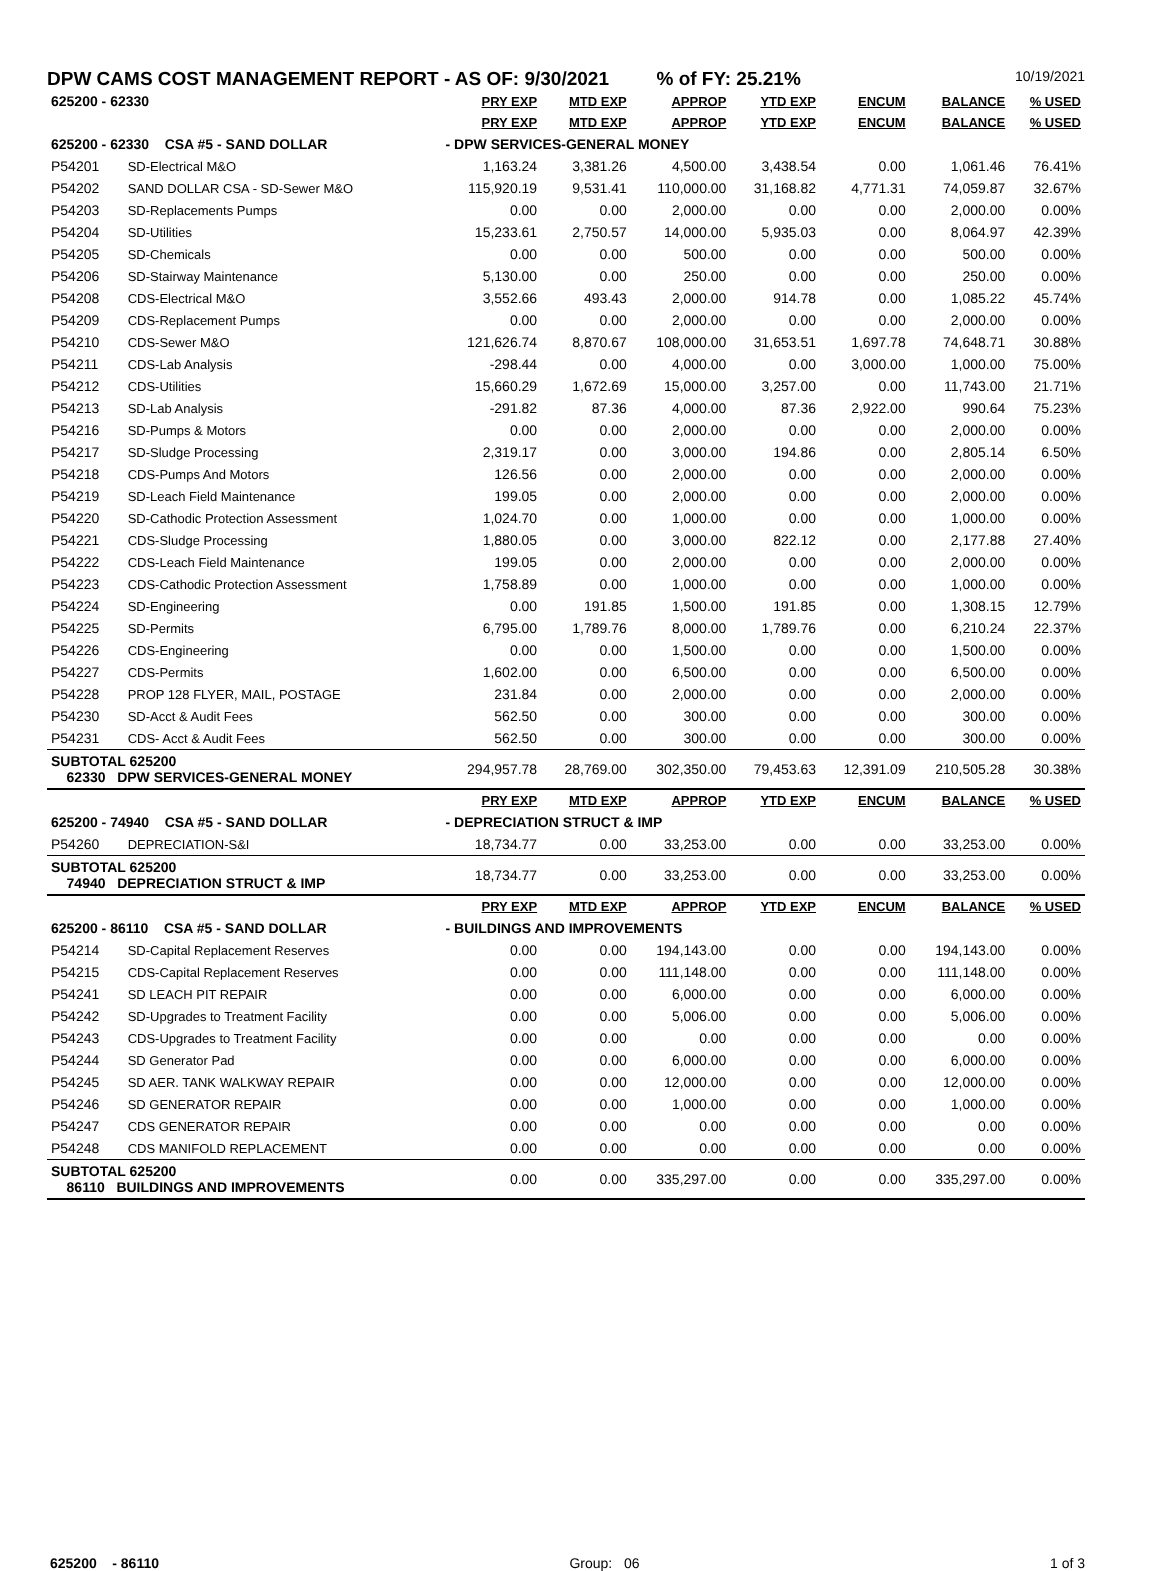DPW CAMS COST MANAGEMENT REPORT - AS OF: 9/30/2021 % of FY: 25.21% 10/19/2021
| 625200 - 62330 | | PRY EXP | MTD EXP | APPROP | YTD EXP | ENCUM | BALANCE | % USED |
| | | PRY EXP | MTD EXP | APPROP | YTD EXP | ENCUM | BALANCE | % USED |
| 625200 - 62330 CSA #5 - SAND DOLLAR | | - DPW SERVICES-GENERAL MONEY | | | | | | |
| P54201 | SD-Electrical M&O | 1,163.24 | 3,381.26 | 4,500.00 | 3,438.54 | 0.00 | 1,061.46 | 76.41% |
| P54202 | SAND DOLLAR CSA - SD-Sewer M&O | 115,920.19 | 9,531.41 | 110,000.00 | 31,168.82 | 4,771.31 | 74,059.87 | 32.67% |
| P54203 | SD-Replacements Pumps | 0.00 | 0.00 | 2,000.00 | 0.00 | 0.00 | 2,000.00 | 0.00% |
| P54204 | SD-Utilities | 15,233.61 | 2,750.57 | 14,000.00 | 5,935.03 | 0.00 | 8,064.97 | 42.39% |
| P54205 | SD-Chemicals | 0.00 | 0.00 | 500.00 | 0.00 | 0.00 | 500.00 | 0.00% |
| P54206 | SD-Stairway Maintenance | 5,130.00 | 0.00 | 250.00 | 0.00 | 0.00 | 250.00 | 0.00% |
| P54208 | CDS-Electrical M&O | 3,552.66 | 493.43 | 2,000.00 | 914.78 | 0.00 | 1,085.22 | 45.74% |
| P54209 | CDS-Replacement Pumps | 0.00 | 0.00 | 2,000.00 | 0.00 | 0.00 | 2,000.00 | 0.00% |
| P54210 | CDS-Sewer M&O | 121,626.74 | 8,870.67 | 108,000.00 | 31,653.51 | 1,697.78 | 74,648.71 | 30.88% |
| P54211 | CDS-Lab Analysis | -298.44 | 0.00 | 4,000.00 | 0.00 | 3,000.00 | 1,000.00 | 75.00% |
| P54212 | CDS-Utilities | 15,660.29 | 1,672.69 | 15,000.00 | 3,257.00 | 0.00 | 11,743.00 | 21.71% |
| P54213 | SD-Lab Analysis | -291.82 | 87.36 | 4,000.00 | 87.36 | 2,922.00 | 990.64 | 75.23% |
| P54216 | SD-Pumps & Motors | 0.00 | 0.00 | 2,000.00 | 0.00 | 0.00 | 2,000.00 | 0.00% |
| P54217 | SD-Sludge Processing | 2,319.17 | 0.00 | 3,000.00 | 194.86 | 0.00 | 2,805.14 | 6.50% |
| P54218 | CDS-Pumps And Motors | 126.56 | 0.00 | 2,000.00 | 0.00 | 0.00 | 2,000.00 | 0.00% |
| P54219 | SD-Leach Field Maintenance | 199.05 | 0.00 | 2,000.00 | 0.00 | 0.00 | 2,000.00 | 0.00% |
| P54220 | SD-Cathodic Protection Assessment | 1,024.70 | 0.00 | 1,000.00 | 0.00 | 0.00 | 1,000.00 | 0.00% |
| P54221 | CDS-Sludge Processing | 1,880.05 | 0.00 | 3,000.00 | 822.12 | 0.00 | 2,177.88 | 27.40% |
| P54222 | CDS-Leach Field Maintenance | 199.05 | 0.00 | 2,000.00 | 0.00 | 0.00 | 2,000.00 | 0.00% |
| P54223 | CDS-Cathodic Protection Assessment | 1,758.89 | 0.00 | 1,000.00 | 0.00 | 0.00 | 1,000.00 | 0.00% |
| P54224 | SD-Engineering | 0.00 | 191.85 | 1,500.00 | 191.85 | 0.00 | 1,308.15 | 12.79% |
| P54225 | SD-Permits | 6,795.00 | 1,789.76 | 8,000.00 | 1,789.76 | 0.00 | 6,210.24 | 22.37% |
| P54226 | CDS-Engineering | 0.00 | 0.00 | 1,500.00 | 0.00 | 0.00 | 1,500.00 | 0.00% |
| P54227 | CDS-Permits | 1,602.00 | 0.00 | 6,500.00 | 0.00 | 0.00 | 6,500.00 | 0.00% |
| P54228 | PROP 128 FLYER, MAIL, POSTAGE | 231.84 | 0.00 | 2,000.00 | 0.00 | 0.00 | 2,000.00 | 0.00% |
| P54230 | SD-Acct & Audit Fees | 562.50 | 0.00 | 300.00 | 0.00 | 0.00 | 300.00 | 0.00% |
| P54231 | CDS- Acct & Audit Fees | 562.50 | 0.00 | 300.00 | 0.00 | 0.00 | 300.00 | 0.00% |
| SUBTOTAL 625200 62330 DPW SERVICES-GENERAL MONEY | | 294,957.78 | 28,769.00 | 302,350.00 | 79,453.63 | 12,391.09 | 210,505.28 | 30.38% |
| | | PRY EXP | MTD EXP | APPROP | YTD EXP | ENCUM | BALANCE | % USED |
| 625200 - 74940 CSA #5 - SAND DOLLAR | | - DEPRECIATION STRUCT & IMP | | | | | | |
| P54260 | DEPRECIATION-S&I | 18,734.77 | 0.00 | 33,253.00 | 0.00 | 0.00 | 33,253.00 | 0.00% |
| SUBTOTAL 625200 74940 DEPRECIATION STRUCT & IMP | | 18,734.77 | 0.00 | 33,253.00 | 0.00 | 0.00 | 33,253.00 | 0.00% |
| | | PRY EXP | MTD EXP | APPROP | YTD EXP | ENCUM | BALANCE | % USED |
| 625200 - 86110 CSA #5 - SAND DOLLAR | | - BUILDINGS AND IMPROVEMENTS | | | | | | |
| P54214 | SD-Capital Replacement Reserves | 0.00 | 0.00 | 194,143.00 | 0.00 | 0.00 | 194,143.00 | 0.00% |
| P54215 | CDS-Capital Replacement Reserves | 0.00 | 0.00 | 111,148.00 | 0.00 | 0.00 | 111,148.00 | 0.00% |
| P54241 | SD LEACH PIT REPAIR | 0.00 | 0.00 | 6,000.00 | 0.00 | 0.00 | 6,000.00 | 0.00% |
| P54242 | SD-Upgrades to Treatment Facility | 0.00 | 0.00 | 5,006.00 | 0.00 | 0.00 | 5,006.00 | 0.00% |
| P54243 | CDS-Upgrades to Treatment Facility | 0.00 | 0.00 | 0.00 | 0.00 | 0.00 | 0.00 | 0.00% |
| P54244 | SD Generator Pad | 0.00 | 0.00 | 6,000.00 | 0.00 | 0.00 | 6,000.00 | 0.00% |
| P54245 | SD AER. TANK WALKWAY REPAIR | 0.00 | 0.00 | 12,000.00 | 0.00 | 0.00 | 12,000.00 | 0.00% |
| P54246 | SD GENERATOR REPAIR | 0.00 | 0.00 | 1,000.00 | 0.00 | 0.00 | 1,000.00 | 0.00% |
| P54247 | CDS GENERATOR REPAIR | 0.00 | 0.00 | 0.00 | 0.00 | 0.00 | 0.00 | 0.00% |
| P54248 | CDS MANIFOLD REPLACEMENT | 0.00 | 0.00 | 0.00 | 0.00 | 0.00 | 0.00 | 0.00% |
| SUBTOTAL 625200 86110 BUILDINGS AND IMPROVEMENTS | | 0.00 | 0.00 | 335,297.00 | 0.00 | 0.00 | 335,297.00 | 0.00% |
625200 - 86110 Group: 06 1 of 3